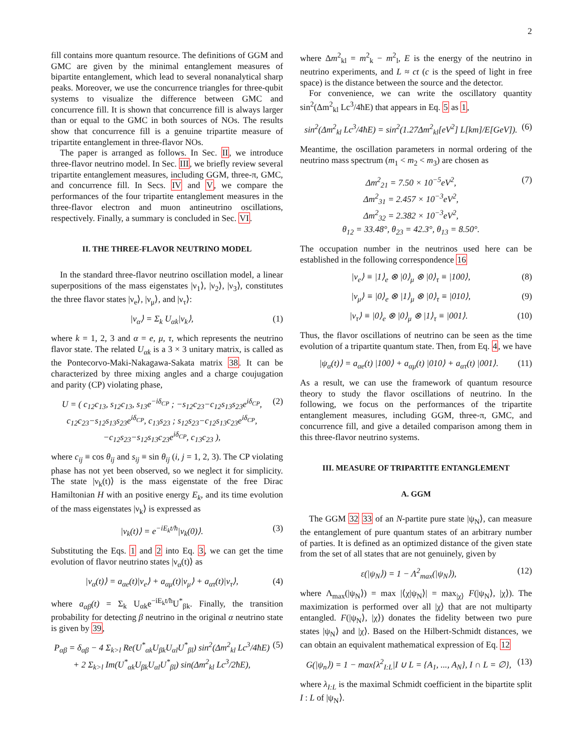2
fill contains more quantum resource. The definitions of GGM and GMC are given by the minimal entanglement measures of bipartite entanglement, which lead to several nonanalytical sharp peaks. Moreover, we use the concurrence triangles for three-qubit systems to visualize the difference between GMC and concurrence fill. It is shown that concurrence fill is always larger than or equal to the GMC in both sources of NOs. The results show that concurrence fill is a genuine tripartite measure of tripartite entanglement in three-flavor NOs.
The paper is arranged as follows. In Sec. II, we introduce three-flavor neutrino model. In Sec. III, we briefly review several tripartite entanglement measures, including GGM, three-π, GMC, and concurrence fill. In Secs. IV and V, we compare the performances of the four tripartite entanglement measures in the three-flavor electron and muon antineutrino oscillations, respectively. Finally, a summary is concluded in Sec. VI.
II. THE THREE-FLAVOR NEUTRINO MODEL
In the standard three-flavor neutrino oscillation model, a linear superpositions of the mass eigenstates |ν<sub>1</sub>⟩, |ν<sub>2</sub>⟩, |ν<sub>3</sub>⟩, constitutes the three flavor states |ν<sub>e</sub>⟩, |ν<sub>μ</sub>⟩, and |ν<sub>τ</sub>⟩:
|ν<sub>α</sub>⟩ = Σ<sub>k</sub> U<sub>αk</sub>|ν<sub>k</sub>⟩, (1)
where k = 1, 2, 3 and α = e, μ, τ, which represents the neutrino flavor state. The related U<sub>αk</sub> is a 3 × 3 unitary matrix, is called as the Pontecorvo-Maki-Nakagawa-Sakata matrix 38. It can be characterized by three mixing angles and a charge coujugation and parity (CP) violating phase,
U = ( c<sub>12</sub>c<sub>13</sub>, s<sub>12</sub>c<sub>13</sub>, s<sub>13</sub>e<sup>−iδ<sub>CP</sub></sup> ; −s<sub>12</sub>c<sub>23</sub>−c<sub>12</sub>s<sub>13</sub>s<sub>23</sub>e<sup>iδ<sub>CP</sub></sup>, c<sub>12</sub>c<sub>23</sub>−s<sub>12</sub>s<sub>13</sub>s<sub>23</sub>e<sup>iδ<sub>CP</sub></sup>, c<sub>13</sub>s<sub>23</sub> ; s<sub>12</sub>s<sub>23</sub>−c<sub>12</sub>s<sub>13</sub>c<sub>23</sub>e<sup>iδ<sub>CP</sub></sup>, −c<sub>12</sub>s<sub>23</sub>−s<sub>12</sub>s<sub>13</sub>c<sub>23</sub>e<sup>iδ<sub>CP</sub></sup>, c<sub>13</sub>c<sub>23</sub> ), (2)
where c<sub>ij</sub> ≡ cos θ<sub>ij</sub> and s<sub>ij</sub> ≡ sin θ<sub>ij</sub> (i, j = 1, 2, 3). The CP violating phase has not yet been observed, so we neglect it for simplicity. The state |ν<sub>k</sub>(t)⟩ is the mass eigenstate of the free Dirac Hamiltonian H with an positive energy E<sub>k</sub>, and its time evolution of the mass eigenstates |ν<sub>k</sub>⟩ is expressed as
|ν<sub>k</sub>(t)⟩ = e<sup>−iE<sub>k</sub>t/ħ</sup>|ν<sub>k</sub>(0)⟩. (3)
Substituting the Eqs. 1 and 2 into Eq. 3, we can get the time evolution of flavor neutrino states |ν<sub>α</sub>(t)⟩ as
|ν<sub>α</sub>(t)⟩ = a<sub>αe</sub>(t)|ν<sub>e</sub>⟩ + a<sub>αμ</sub>(t)|ν<sub>μ</sub>⟩ + a<sub>ατ</sub>(t)|ν<sub>τ</sub>⟩, (4)
where a<sub>αβ</sub>(t) = Σ<sub>k</sub> U<sub>αk</sub>e<sup>−iE<sub>k</sub>t/ħ</sup>U<sup>*</sup><sub>βk</sub>. Finally, the transition probability for detecting β neutrino in the original α neutrino state is given by 39,
P<sub>αβ</sub> = δ<sub>αβ</sub> − 4 Σ<sub>k>l</sub> Re(U<sup>*</sup><sub>αk</sub>U<sub>βk</sub>U<sub>αl</sub>U<sup>*</sup><sub>βl</sub>) sin<sup>2</sup>(Δm<sup>2</sup><sub>kl</sub> Lc<sup>3</sup>/4ħE)
+ 2 Σ<sub>k>l</sub> Im(U<sup>*</sup><sub>αk</sub>U<sub>βk</sub>U<sub>αl</sub>U<sup>*</sup><sub>βl</sub>) sin(Δm<sup>2</sup><sub>kl</sub> Lc<sup>3</sup>/2ħE), (5)
where Δm<sup>2</sup><sub>kl</sub> = m<sup>2</sup><sub>k</sub> − m<sup>2</sup><sub>l</sub>, E is the energy of the neutrino in neutrino experiments, and L ≈ ct (c is the speed of light in free space) is the distance between the source and the detector.
For convenience, we can write the oscillatory quantity sin<sup>2</sup>(Δm<sup>2</sup><sub>kl</sub> Lc<sup>3</sup>/4ħE) that appears in Eq. 5 as 1,
sin<sup>2</sup>(Δm<sup>2</sup><sub>kl</sub> Lc<sup>3</sup>/4ħE) = sin<sup>2</sup>(1.27Δm<sup>2</sup><sub>kl</sub>[eV<sup>2</sup>] L[km]/E[GeV]). (6)
Meantime, the oscillation parameters in normal ordering of the neutrino mass spectrum (m<sub>1</sub> < m<sub>2</sub> < m<sub>3</sub>) are chosen as
Δm<sup>2</sup><sub>21</sub> = 7.50 × 10<sup>−5</sup>eV<sup>2</sup>,
Δm<sup>2</sup><sub>31</sub> = 2.457 × 10<sup>−3</sup>eV<sup>2</sup>,
Δm<sup>2</sup><sub>32</sub> = 2.382 × 10<sup>−3</sup>eV<sup>2</sup>,
θ<sub>12</sub> = 33.48°, θ<sub>23</sub> = 42.3°, θ<sub>13</sub> = 8.50°. (7)
The occupation number in the neutrinos used here can be established in the following correspondence 16
|ν<sub>e</sub>⟩ ≡ |1⟩<sub>e</sub> ⊗ |0⟩<sub>μ</sub> ⊗ |0⟩<sub>τ</sub> ≡ |100⟩, (8)
|ν<sub>μ</sub>⟩ ≡ |0⟩<sub>e</sub> ⊗ |1⟩<sub>μ</sub> ⊗ |0⟩<sub>τ</sub> ≡ |010⟩, (9)
|ν<sub>τ</sub>⟩ ≡ |0⟩<sub>e</sub> ⊗ |0⟩<sub>μ</sub> ⊗ |1⟩<sub>τ</sub> ≡ |001⟩. (10)
Thus, the flavor oscillations of neutrino can be seen as the time evolution of a tripartite quantum state. Then, from Eq. 4, we have
|ψ<sub>α</sub>(t)⟩ = a<sub>αe</sub>(t) |100⟩ + a<sub>αμ</sub>(t) |010⟩ + a<sub>ατ</sub>(t) |001⟩. (11)
As a result, we can use the framework of quantum resource theory to study the flavor oscillations of neutrino. In the following, we focus on the performances of the tripartite entanglement measures, including GGM, three-π, GMC, and concurrence fill, and give a detailed comparison among them in this three-flavor neutrino systems.
III. MEASURE OF TRIPARTITE ENTANGLEMENT
A. GGM
The GGM 32 33 of an N-partite pure state |ψ<sub>N</sub>⟩, can measure the entanglement of pure quantum states of an arbitrary number of parties. It is defined as an optimized distance of the given state from the set of all states that are not genuinely, given by
ε(|ψ<sub>N</sub>⟩) = 1 − Λ<sup>2</sup><sub>max</sub>(|ψ<sub>N</sub>⟩), (12)
where Λ<sub>max</sub>(|ψ<sub>N</sub>⟩) = max |⟨χ|ψ<sub>N</sub>⟩| = max<sub>|χ⟩</sub> F(|ψ<sub>N</sub>⟩, |χ⟩). The maximization is performed over all |χ⟩ that are not multiparty entangled. F(|ψ<sub>N</sub>⟩, |χ⟩) donates the fidelity between two pure states |ψ<sub>N</sub>⟩ and |χ⟩. Based on the Hilbert-Schmidt distances, we can obtain an equivalent mathematical expression of Eq. 12
G(|ψ<sub>n</sub>⟩) = 1 − max{λ<sup>2</sup><sub>I:L</sub>|I ∪ L = {A<sub>1</sub>, ..., A<sub>N</sub>}, I ∩ L = ∅}, (13)
where λ<sub>I:L</sub> is the maximal Schmidt coefficient in the bipartite split I : L of |ψ<sub>N</sub>⟩.